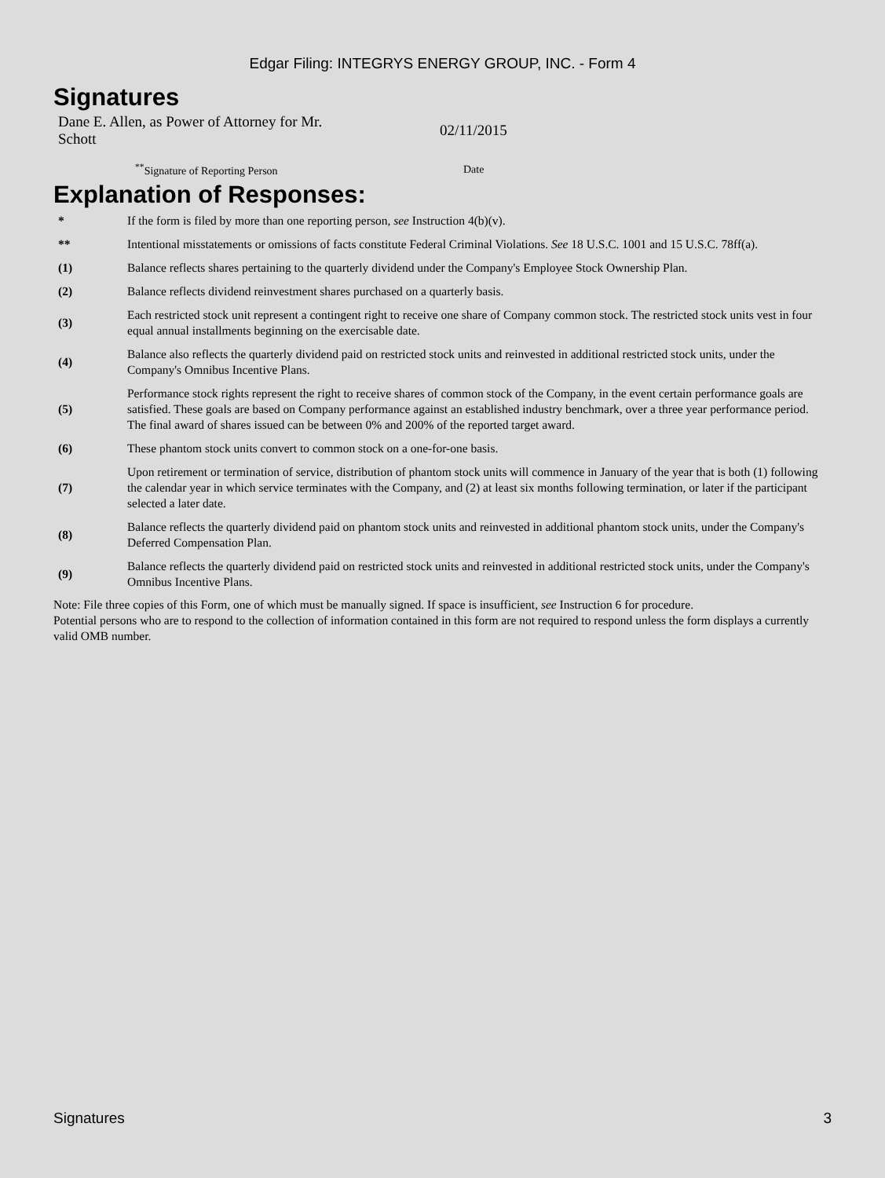Edgar Filing: INTEGRYS ENERGY GROUP, INC. - Form 4
Signatures
| Dane E. Allen, as Power of Attorney for Mr. Schott | 02/11/2015 |
| <sup>**</sup> Signature of Reporting Person | Date |
Explanation of Responses:
| * | If the form is filed by more than one reporting person, see Instruction 4(b)(v). |
| ** | Intentional misstatements or omissions of facts constitute Federal Criminal Violations. See 18 U.S.C. 1001 and 15 U.S.C. 78ff(a). |
| (1) | Balance reflects shares pertaining to the quarterly dividend under the Company's Employee Stock Ownership Plan. |
| (2) | Balance reflects dividend reinvestment shares purchased on a quarterly basis. |
| (3) | Each restricted stock unit represent a contingent right to receive one share of Company common stock. The restricted stock units vest in four equal annual installments beginning on the exercisable date. |
| (4) | Balance also reflects the quarterly dividend paid on restricted stock units and reinvested in additional restricted stock units, under the Company's Omnibus Incentive Plans. |
| (5) | Performance stock rights represent the right to receive shares of common stock of the Company, in the event certain performance goals are satisfied. These goals are based on Company performance against an established industry benchmark, over a three year performance period. The final award of shares issued can be between 0% and 200% of the reported target award. |
| (6) | These phantom stock units convert to common stock on a one-for-one basis. |
| (7) | Upon retirement or termination of service, distribution of phantom stock units will commence in January of the year that is both (1) following the calendar year in which service terminates with the Company, and (2) at least six months following termination, or later if the participant selected a later date. |
| (8) | Balance reflects the quarterly dividend paid on phantom stock units and reinvested in additional phantom stock units, under the Company's Deferred Compensation Plan. |
| (9) | Balance reflects the quarterly dividend paid on restricted stock units and reinvested in additional restricted stock units, under the Company's Omnibus Incentive Plans. |
Note: File three copies of this Form, one of which must be manually signed. If space is insufficient, see Instruction 6 for procedure.
Potential persons who are to respond to the collection of information contained in this form are not required to respond unless the form displays a currently valid OMB number.
Signatures 3